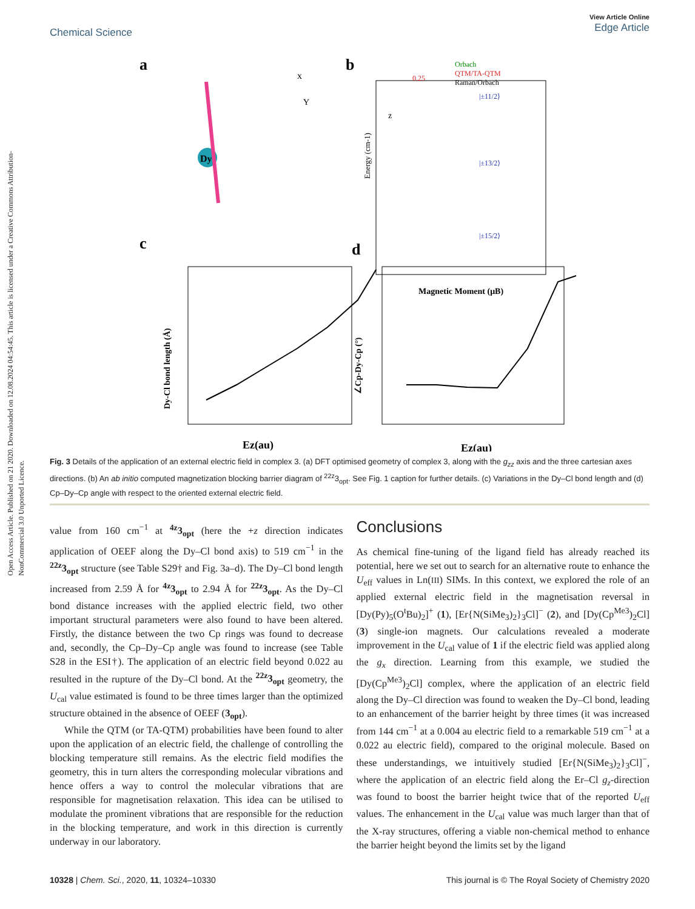View Article Online
Edge Article
Chemical Science
Open Access Article. Published on 21 2020. Downloaded on 12.08.2024 04:54:45. This article is licensed under a Creative Commons Attribution-NonCommercial 3.0 Unported Licence.
a
b
c
d
Dy
Y
z
x
Energy (cm-1)
0.25
|±11/2⟩
|±13/2⟩
|±15/2⟩
Orbach
QTM/TA-QTM
Raman/Orbach
Magnetic Moment (μB)
Ez(au)
Dy-Cl bond length (Å)
Ez(au)
∠Cp-Dy-Cp (°)
Fig. 3 Details of the application of an external electric field in complex 3. (a) DFT optimised geometry of complex 3, along with the g<sub>zz</sub> axis and the three cartesian axes directions. (b) An ab initio computed magnetization blocking barrier diagram of <sup>22z</sup>3<sub>opt</sub>. See Fig. 1 caption for further details. (c) Variations in the Dy–Cl bond length and (d) Cp–Dy–Cp angle with respect to the oriented external electric field.
value from 160 cm<sup>−1</sup> at <sup>4z</sup>3<sub>opt</sub> (here the +z direction indicates application of OEEF along the Dy–Cl bond axis) to 519 cm<sup>−1</sup> in the <sup>22z</sup>3<sub>opt</sub> structure (see Table S29† and Fig. 3a–d). The Dy–Cl bond length increased from 2.59 Å for <sup>4z</sup>3<sub>opt</sub> to 2.94 Å for <sup>22z</sup>3<sub>opt</sub>. As the Dy–Cl bond distance increases with the applied electric field, two other important structural parameters were also found to have been altered. Firstly, the distance between the two Cp rings was found to decrease and, secondly, the Cp–Dy–Cp angle was found to increase (see Table S28 in the ESI†). The application of an electric field beyond 0.022 au resulted in the rupture of the Dy–Cl bond. At the <sup>22z</sup>3<sub>opt</sub> geometry, the U<sub>cal</sub> value estimated is found to be three times larger than the optimized structure obtained in the absence of OEEF (3<sub>opt</sub>).
While the QTM (or TA-QTM) probabilities have been found to alter upon the application of an electric field, the challenge of controlling the blocking temperature still remains. As the electric field modifies the geometry, this in turn alters the corresponding molecular vibrations and hence offers a way to control the molecular vibrations that are responsible for magnetisation relaxation. This idea can be utilised to modulate the prominent vibrations that are responsible for the reduction in the blocking temperature, and work in this direction is currently underway in our laboratory.
Conclusions
As chemical fine-tuning of the ligand field has already reached its potential, here we set out to search for an alternative route to enhance the U<sub>eff</sub> values in Ln(III) SIMs. In this context, we explored the role of an applied external electric field in the magnetisation reversal in [Dy(Py)<sub>5</sub>(O<sup>t</sup>Bu)<sub>2</sub>]<sup>+</sup> (1), [Er{N(SiMe<sub>3</sub>)<sub>2</sub>}<sub>3</sub>Cl]<sup>−</sup> (2), and [Dy(Cp<sup>Me3</sup>)<sub>2</sub>Cl] (3) single-ion magnets. Our calculations revealed a moderate improvement in the U<sub>cal</sub> value of 1 if the electric field was applied along the g<sub>x</sub> direction. Learning from this example, we studied the [Dy(Cp<sup>Me3</sup>)<sub>2</sub>Cl] complex, where the application of an electric field along the Dy–Cl direction was found to weaken the Dy–Cl bond, leading to an enhancement of the barrier height by three times (it was increased from 144 cm<sup>−1</sup> at a 0.004 au electric field to a remarkable 519 cm<sup>−1</sup> at a 0.022 au electric field), compared to the original molecule. Based on these understandings, we intuitively studied [Er{N(SiMe<sub>3</sub>)<sub>2</sub>}<sub>3</sub>Cl]<sup>−</sup>, where the application of an electric field along the Er–Cl g<sub>z</sub>-direction was found to boost the barrier height twice that of the reported U<sub>eff</sub> values. The enhancement in the U<sub>cal</sub> value was much larger than that of the X-ray structures, offering a viable non-chemical method to enhance the barrier height beyond the limits set by the ligand
This journal is © The Royal Society of Chemistry 2020 10328 | Chem. Sci., 2020, 11, 10324–10330